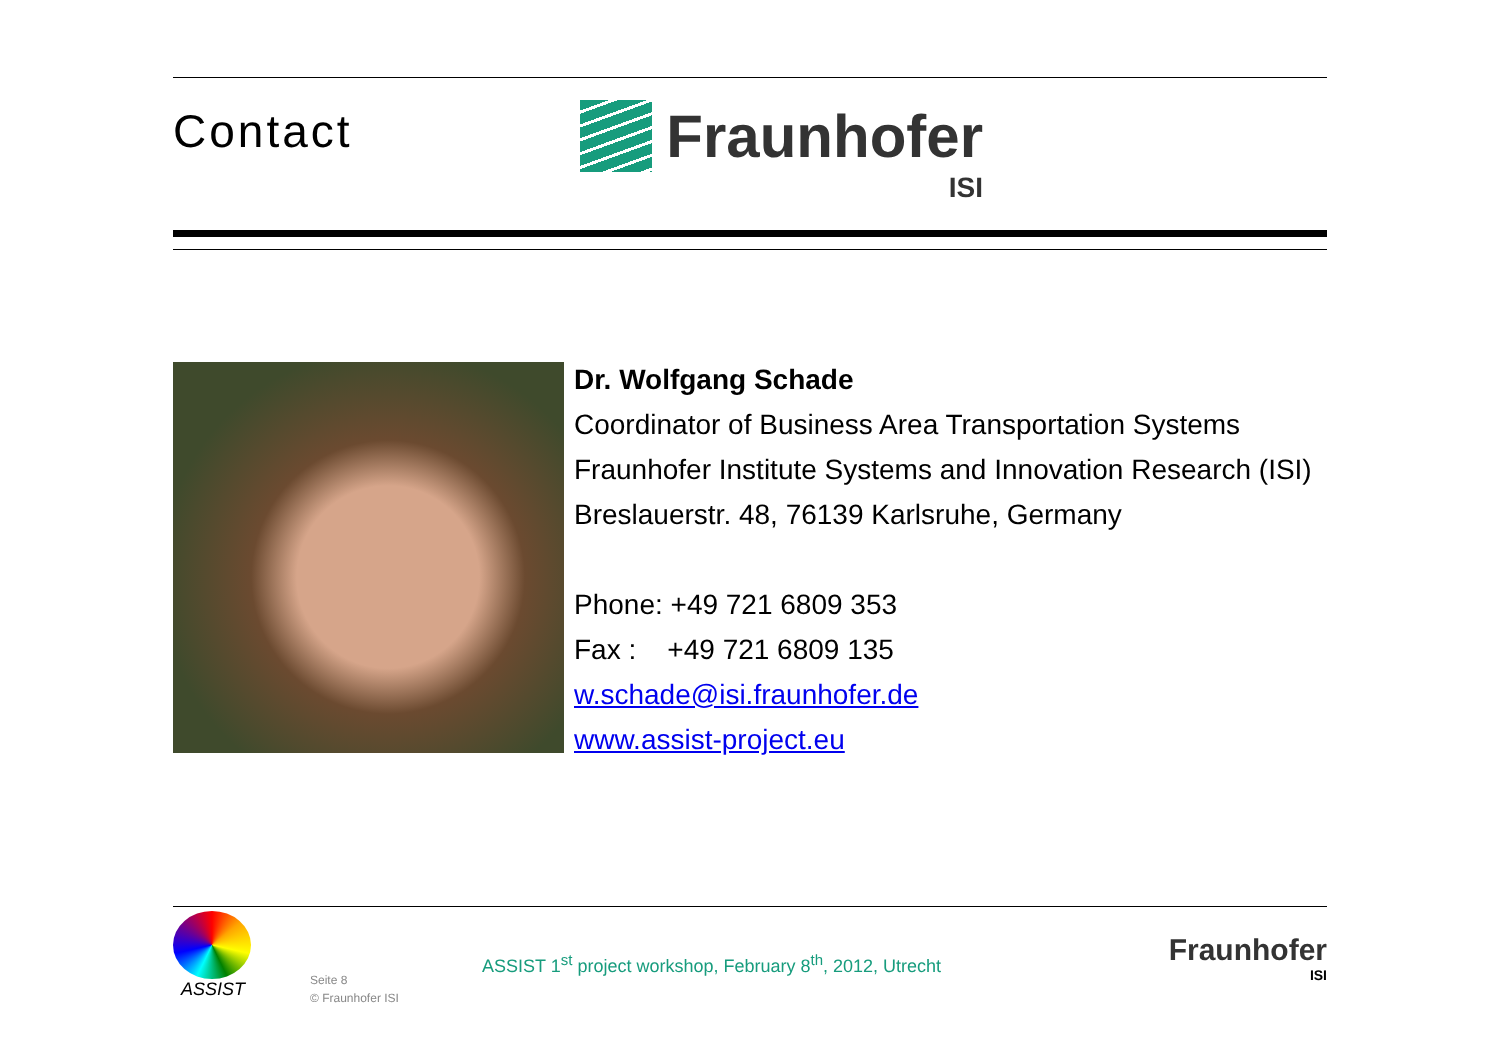Contact
Fraunhofer
ISI
Dr. Wolfgang Schade
Coordinator of Business Area Transportation Systems
Fraunhofer Institute Systems and Innovation Research (ISI)
Breslauerstr. 48, 76139 Karlsruhe, Germany
Phone: +49 721 6809 353
Fax : +49 721 6809 135
w.schade@isi.fraunhofer.de
www.assist-project.eu
ASSIST
Seite 8
© Fraunhofer ISI
ASSIST 1<sup>st</sup> project workshop, February 8<sup>th</sup>, 2012, Utrecht
Fraunhofer
ISI